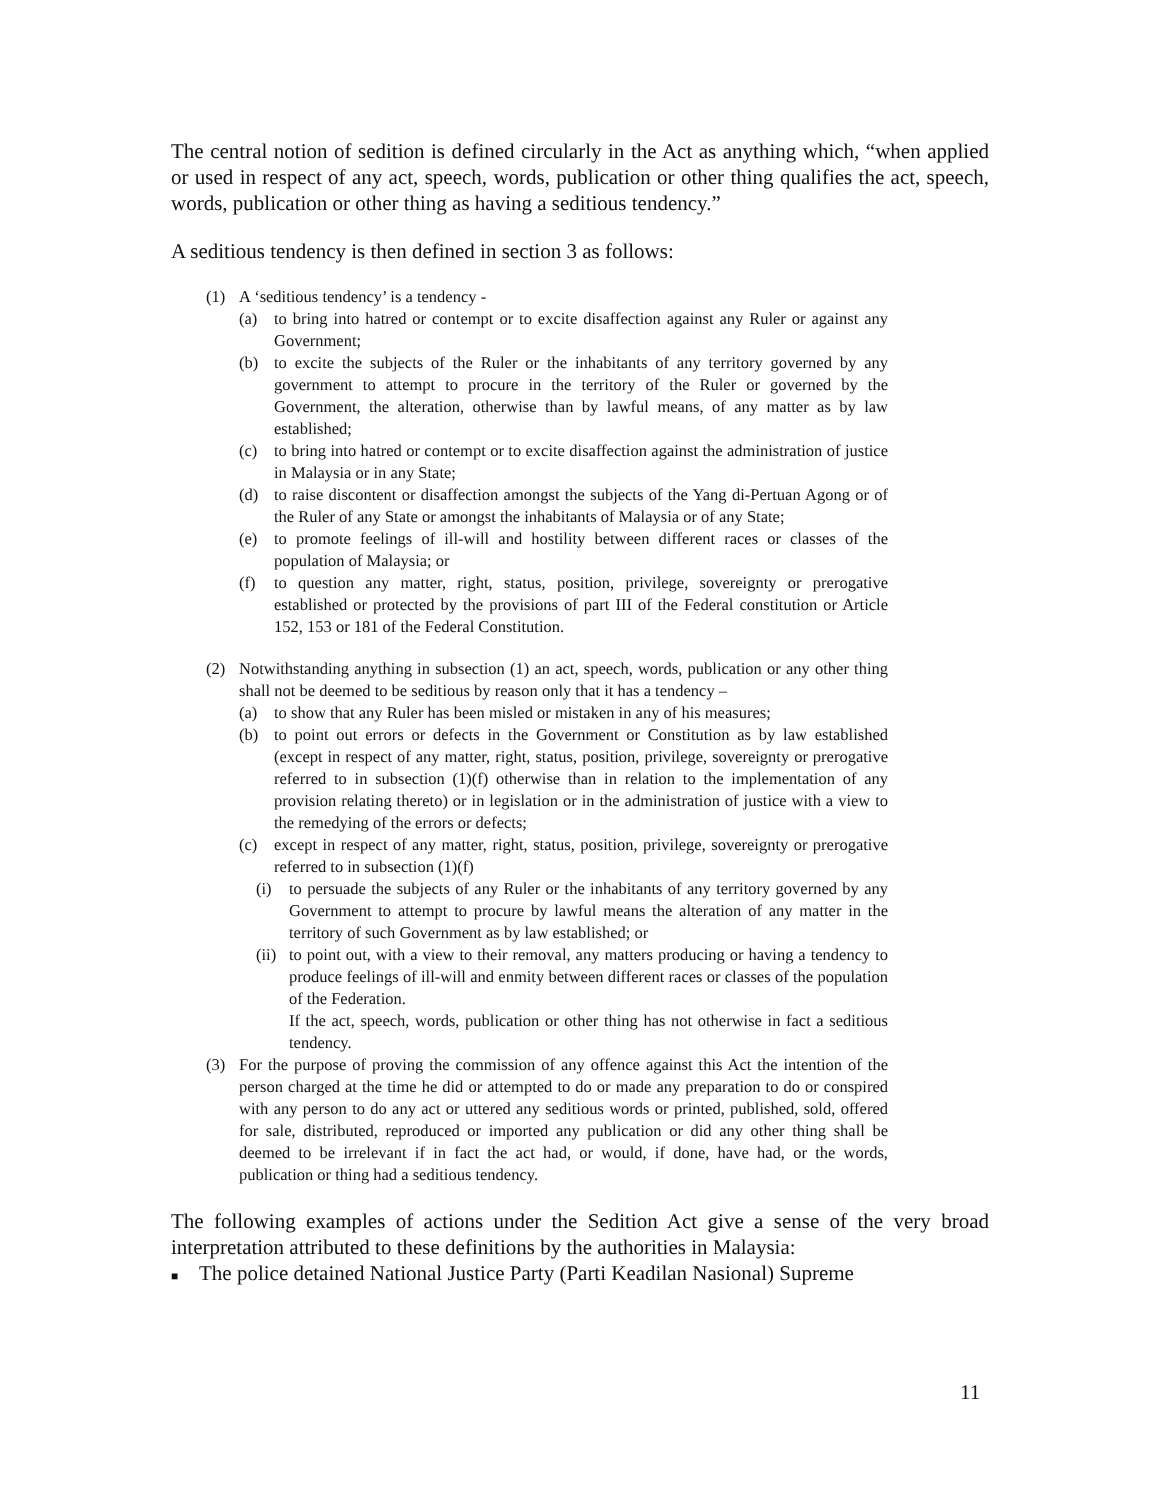The central notion of sedition is defined circularly in the Act as anything which, “when applied or used in respect of any act, speech, words, publication or other thing qualifies the act, speech, words, publication or other thing as having a seditious tendency.”
A seditious tendency is then defined in section 3 as follows:
(1) A ‘seditious tendency’ is a tendency -
(a) to bring into hatred or contempt or to excite disaffection against any Ruler or against any Government;
(b) to excite the subjects of the Ruler or the inhabitants of any territory governed by any government to attempt to procure in the territory of the Ruler or governed by the Government, the alteration, otherwise than by lawful means, of any matter as by law established;
(c) to bring into hatred or contempt or to excite disaffection against the administration of justice in Malaysia or in any State;
(d) to raise discontent or disaffection amongst the subjects of the Yang di-Pertuan Agong or of the Ruler of any State or amongst the inhabitants of Malaysia or of any State;
(e) to promote feelings of ill-will and hostility between different races or classes of the population of Malaysia; or
(f) to question any matter, right, status, position, privilege, sovereignty or prerogative established or protected by the provisions of part III of the Federal constitution or Article 152, 153 or 181 of the Federal Constitution.
(2) Notwithstanding anything in subsection (1) an act, speech, words, publication or any other thing shall not be deemed to be seditious by reason only that it has a tendency –
(a) to show that any Ruler has been misled or mistaken in any of his measures;
(b) to point out errors or defects in the Government or Constitution as by law established (except in respect of any matter, right, status, position, privilege, sovereignty or prerogative referred to in subsection (1)(f) otherwise than in relation to the implementation of any provision relating thereto) or in legislation or in the administration of justice with a view to the remedying of the errors or defects;
(c) except in respect of any matter, right, status, position, privilege, sovereignty or prerogative referred to in subsection (1)(f)
(i) to persuade the subjects of any Ruler or the inhabitants of any territory governed by any Government to attempt to procure by lawful means the alteration of any matter in the territory of such Government as by law established; or
(ii) to point out, with a view to their removal, any matters producing or having a tendency to produce feelings of ill-will and enmity between different races or classes of the population of the Federation.
If the act, speech, words, publication or other thing has not otherwise in fact a seditious tendency.
(3) For the purpose of proving the commission of any offence against this Act the intention of the person charged at the time he did or attempted to do or made any preparation to do or conspired with any person to do any act or uttered any seditious words or printed, published, sold, offered for sale, distributed, reproduced or imported any publication or did any other thing shall be deemed to be irrelevant if in fact the act had, or would, if done, have had, or the words, publication or thing had a seditious tendency.
The following examples of actions under the Sedition Act give a sense of the very broad interpretation attributed to these definitions by the authorities in Malaysia:
■ The police detained National Justice Party (Parti Keadilan Nasional) Supreme
11